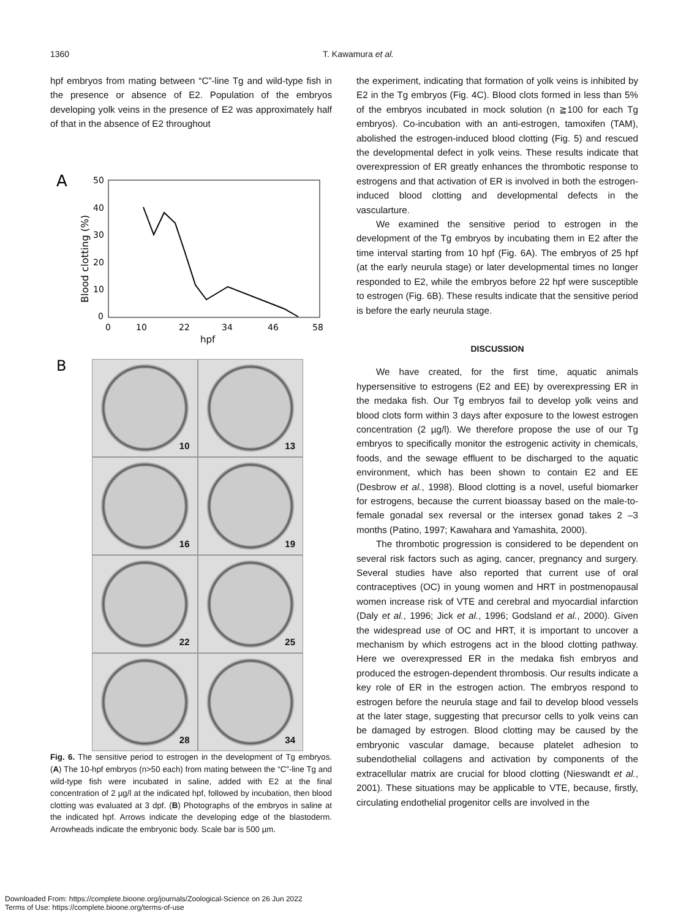1360 T. Kawamura et al.
hpf embryos from mating between “C”-line Tg and wild-type fish in the presence or absence of E2. Population of the embryos developing yolk veins in the presence of E2 was approximately half of that in the absence of E2 throughout
A
50
40
30
20
10
0
0
10
22
34
46
58
hpf
Blood clotting (%)
B
10
13
16
19
22
25
28
34
Fig. 6. The sensitive period to estrogen in the development of Tg embryos. (A) The 10-hpf embryos (n>50 each) from mating between the “C”-line Tg and wild-type fish were incubated in saline, added with E2 at the final concentration of 2 µg/l at the indicated hpf, followed by incubation, then blood clotting was evaluated at 3 dpf. (B) Photographs of the embryos in saline at the indicated hpf. Arrows indicate the developing edge of the blastoderm. Arrowheads indicate the embryonic body. Scale bar is 500 µm.
the experiment, indicating that formation of yolk veins is inhibited by E2 in the Tg embryos (Fig. 4C). Blood clots formed in less than 5% of the embryos incubated in mock solution (n ≧100 for each Tg embryos). Co-incubation with an anti-estrogen, tamoxifen (TAM), abolished the estrogen-induced blood clotting (Fig. 5) and rescued the developmental defect in yolk veins. These results indicate that overexpression of ER greatly enhances the thrombotic response to estrogens and that activation of ER is involved in both the estrogen-induced blood clotting and developmental defects in the vascularture.
We examined the sensitive period to estrogen in the development of the Tg embryos by incubating them in E2 after the time interval starting from 10 hpf (Fig. 6A). The embryos of 25 hpf (at the early neurula stage) or later developmental times no longer responded to E2, while the embryos before 22 hpf were susceptible to estrogen (Fig. 6B). These results indicate that the sensitive period is before the early neurula stage.
DISCUSSION
We have created, for the first time, aquatic animals hypersensitive to estrogens (E2 and EE) by overexpressing ER in the medaka fish. Our Tg embryos fail to develop yolk veins and blood clots form within 3 days after exposure to the lowest estrogen concentration (2 µg/l). We therefore propose the use of our Tg embryos to specifically monitor the estrogenic activity in chemicals, foods, and the sewage effluent to be discharged to the aquatic environment, which has been shown to contain E2 and EE (Desbrow et al., 1998). Blood clotting is a novel, useful biomarker for estrogens, because the current bioassay based on the male-to-female gonadal sex reversal or the intersex gonad takes 2 –3 months (Patino, 1997; Kawahara and Yamashita, 2000).
The thrombotic progression is considered to be dependent on several risk factors such as aging, cancer, pregnancy and surgery. Several studies have also reported that current use of oral contraceptives (OC) in young women and HRT in postmenopausal women increase risk of VTE and cerebral and myocardial infarction (Daly et al., 1996; Jick et al., 1996; Godsland et al., 2000). Given the widespread use of OC and HRT, it is important to uncover a mechanism by which estrogens act in the blood clotting pathway. Here we overexpressed ER in the medaka fish embryos and produced the estrogen-dependent thrombosis. Our results indicate a key role of ER in the estrogen action. The embryos respond to estrogen before the neurula stage and fail to develop blood vessels at the later stage, suggesting that precursor cells to yolk veins can be damaged by estrogen. Blood clotting may be caused by the embryonic vascular damage, because platelet adhesion to subendothelial collagens and activation by components of the extracellular matrix are crucial for blood clotting (Nieswandt et al., 2001). These situations may be applicable to VTE, because, firstly, circulating endothelial progenitor cells are involved in the
Downloaded From: https://complete.bioone.org/journals/Zoological-Science on 26 Jun 2022
Terms of Use: https://complete.bioone.org/terms-of-use